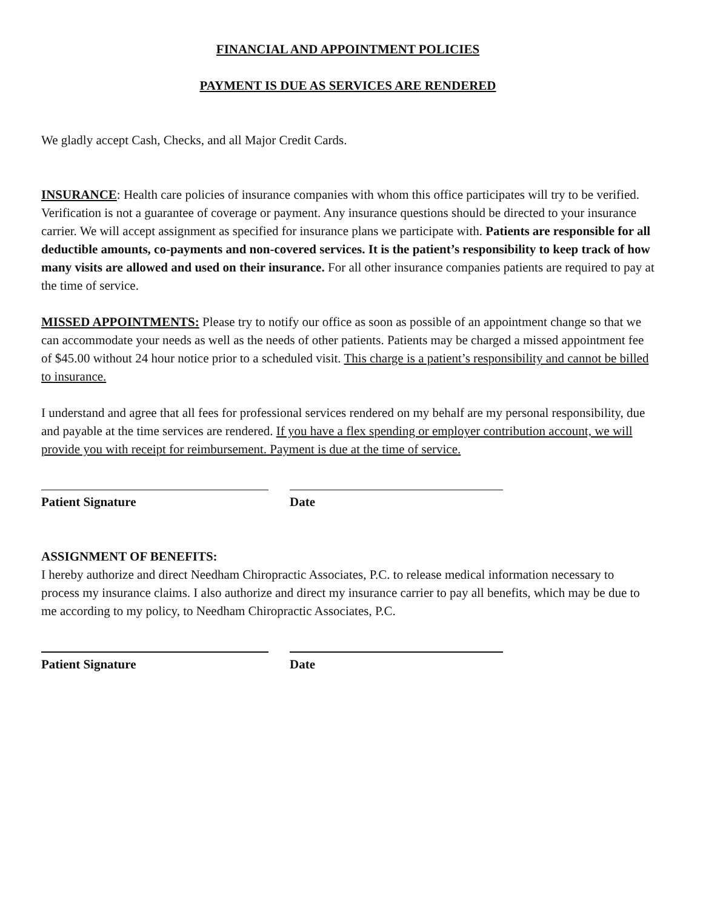FINANCIAL AND APPOINTMENT POLICIES
PAYMENT IS DUE AS SERVICES ARE RENDERED
We gladly accept Cash, Checks, and all Major Credit Cards.
INSURANCE: Health care policies of insurance companies with whom this office participates will try to be verified. Verification is not a guarantee of coverage or payment. Any insurance questions should be directed to your insurance carrier. We will accept assignment as specified for insurance plans we participate with. Patients are responsible for all deductible amounts, co-payments and non-covered services. It is the patient’s responsibility to keep track of how many visits are allowed and used on their insurance. For all other insurance companies patients are required to pay at the time of service.
MISSED APPOINTMENTS: Please try to notify our office as soon as possible of an appointment change so that we can accommodate your needs as well as the needs of other patients. Patients may be charged a missed appointment fee of $45.00 without 24 hour notice prior to a scheduled visit. This charge is a patient’s responsibility and cannot be billed to insurance.
I understand and agree that all fees for professional services rendered on my behalf are my personal responsibility, due and payable at the time services are rendered. If you have a flex spending or employer contribution account, we will provide you with receipt for reimbursement. Payment is due at the time of service.
Patient Signature Date
ASSIGNMENT OF BENEFITS:
I hereby authorize and direct Needham Chiropractic Associates, P.C. to release medical information necessary to process my insurance claims. I also authorize and direct my insurance carrier to pay all benefits, which may be due to me according to my policy, to Needham Chiropractic Associates, P.C.
Patient Signature Date